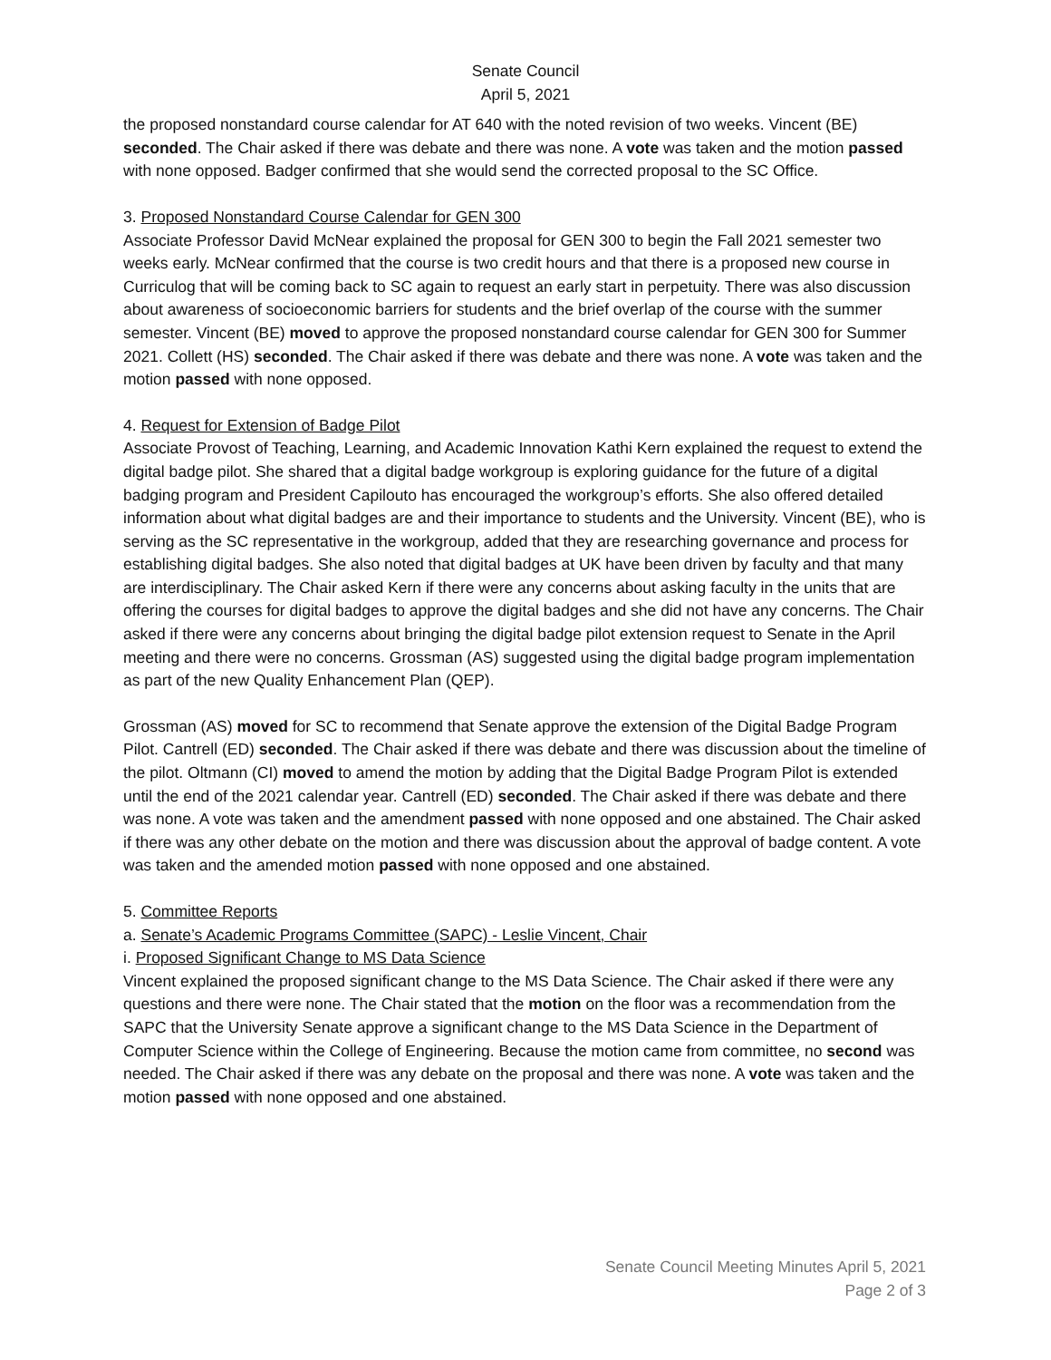Senate Council
April 5, 2021
the proposed nonstandard course calendar for AT 640 with the noted revision of two weeks. Vincent (BE) seconded. The Chair asked if there was debate and there was none. A vote was taken and the motion passed with none opposed. Badger confirmed that she would send the corrected proposal to the SC Office.
3. Proposed Nonstandard Course Calendar for GEN 300
Associate Professor David McNear explained the proposal for GEN 300 to begin the Fall 2021 semester two weeks early. McNear confirmed that the course is two credit hours and that there is a proposed new course in Curriculog that will be coming back to SC again to request an early start in perpetuity. There was also discussion about awareness of socioeconomic barriers for students and the brief overlap of the course with the summer semester. Vincent (BE) moved to approve the proposed nonstandard course calendar for GEN 300 for Summer 2021. Collett (HS) seconded. The Chair asked if there was debate and there was none. A vote was taken and the motion passed with none opposed.
4. Request for Extension of Badge Pilot
Associate Provost of Teaching, Learning, and Academic Innovation Kathi Kern explained the request to extend the digital badge pilot. She shared that a digital badge workgroup is exploring guidance for the future of a digital badging program and President Capilouto has encouraged the workgroup’s efforts. She also offered detailed information about what digital badges are and their importance to students and the University. Vincent (BE), who is serving as the SC representative in the workgroup, added that they are researching governance and process for establishing digital badges. She also noted that digital badges at UK have been driven by faculty and that many are interdisciplinary. The Chair asked Kern if there were any concerns about asking faculty in the units that are offering the courses for digital badges to approve the digital badges and she did not have any concerns. The Chair asked if there were any concerns about bringing the digital badge pilot extension request to Senate in the April meeting and there were no concerns. Grossman (AS) suggested using the digital badge program implementation as part of the new Quality Enhancement Plan (QEP).
Grossman (AS) moved for SC to recommend that Senate approve the extension of the Digital Badge Program Pilot. Cantrell (ED) seconded. The Chair asked if there was debate and there was discussion about the timeline of the pilot. Oltmann (CI) moved to amend the motion by adding that the Digital Badge Program Pilot is extended until the end of the 2021 calendar year. Cantrell (ED) seconded. The Chair asked if there was debate and there was none. A vote was taken and the amendment passed with none opposed and one abstained. The Chair asked if there was any other debate on the motion and there was discussion about the approval of badge content. A vote was taken and the amended motion passed with none opposed and one abstained.
5. Committee Reports
a. Senate’s Academic Programs Committee (SAPC) - Leslie Vincent, Chair
i. Proposed Significant Change to MS Data Science
Vincent explained the proposed significant change to the MS Data Science. The Chair asked if there were any questions and there were none. The Chair stated that the motion on the floor was a recommendation from the SAPC that the University Senate approve a significant change to the MS Data Science in the Department of Computer Science within the College of Engineering. Because the motion came from committee, no second was needed. The Chair asked if there was any debate on the proposal and there was none. A vote was taken and the motion passed with none opposed and one abstained.
Senate Council Meeting Minutes April 5, 2021
Page 2 of 3